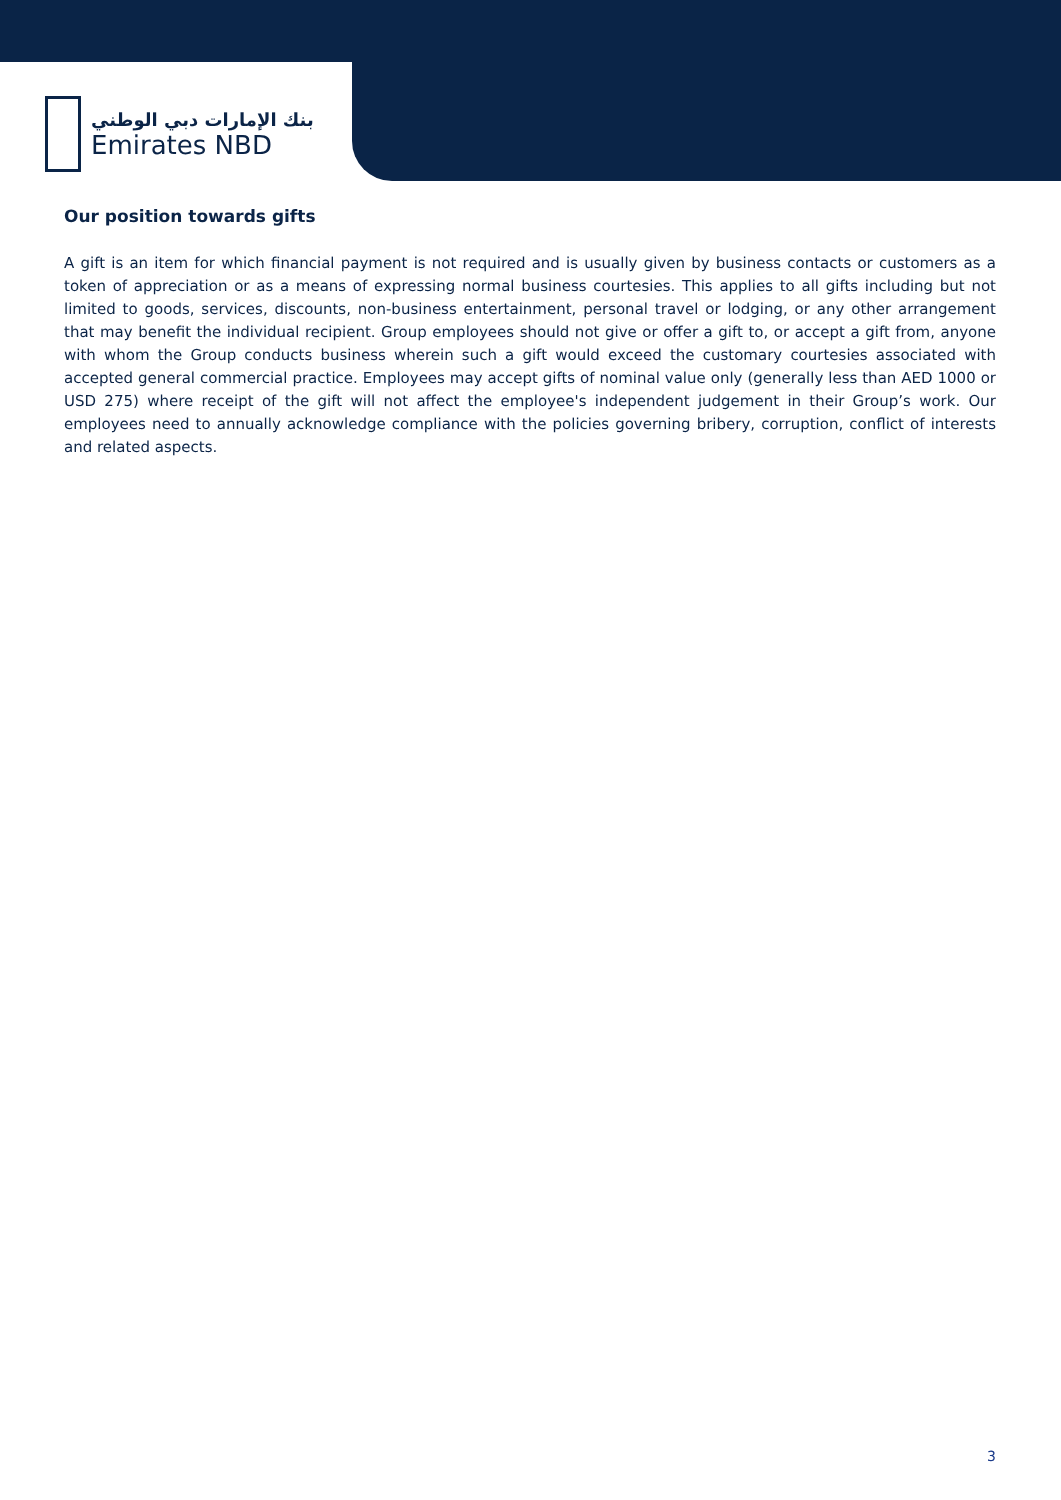بنك الإمارات دبي الوطني
Emirates NBD
Our position towards gifts
A gift is an item for which financial payment is not required and is usually given by business contacts or customers as a token of appreciation or as a means of expressing normal business courtesies. This applies to all gifts including but not limited to goods, services, discounts, non-business entertainment, personal travel or lodging, or any other arrangement that may benefit the individual recipient. Group employees should not give or offer a gift to, or accept a gift from, anyone with whom the Group conducts business wherein such a gift would exceed the customary courtesies associated with accepted general commercial practice. Employees may accept gifts of nominal value only (generally less than AED 1000 or USD 275) where receipt of the gift will not affect the employee's independent judgement in their Group’s work. Our employees need to annually acknowledge compliance with the policies governing bribery, corruption, conflict of interests and related aspects.
3